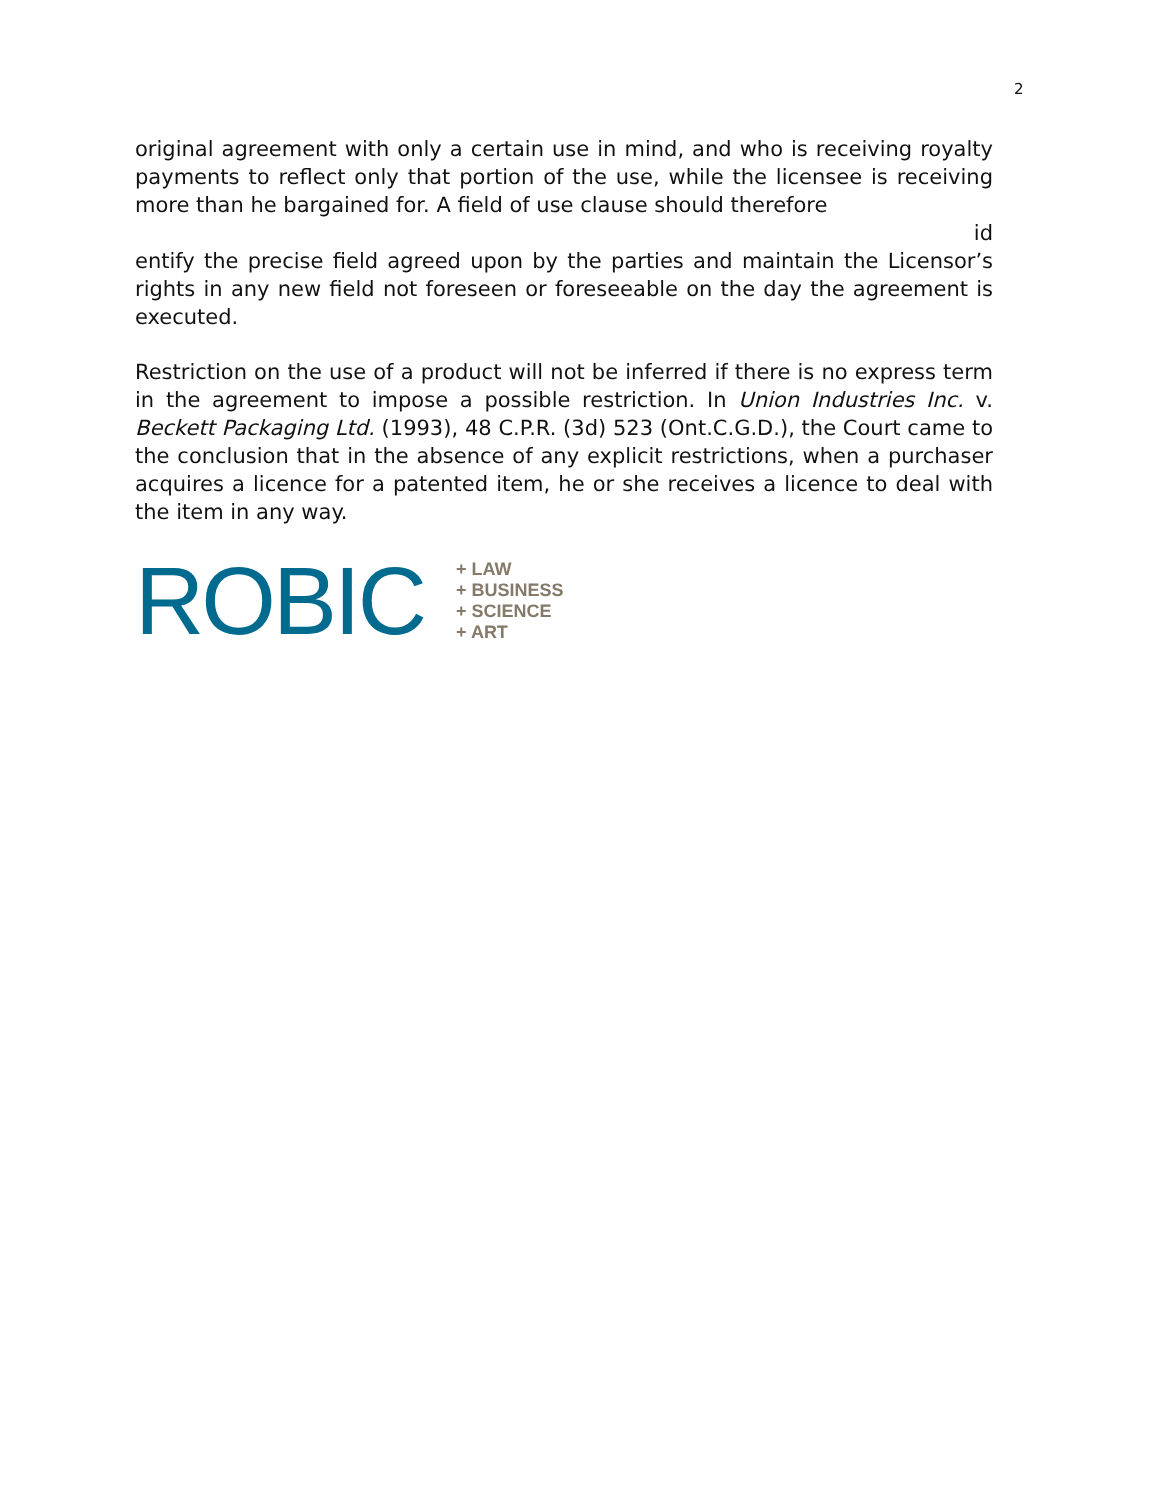2
original agreement with only a certain use in mind, and who is receiving royalty payments to reflect only that portion of the use, while the licensee is receiving more than he bargained for. A field of use clause should therefore
id
entify the precise field agreed upon by the parties and maintain the Licensor’s rights in any new field not foreseen or foreseeable on the day the agreement is executed.
Restriction on the use of a product will not be inferred if there is no express term in the agreement to impose a possible restriction. In Union Industries Inc. v. Beckett Packaging Ltd. (1993), 48 C.P.R. (3d) 523 (Ont.C.G.D.), the Court came to the conclusion that in the absence of any explicit restrictions, when a purchaser acquires a licence for a patented item, he or she receives a licence to deal with the item in any way.
ROBIC
+ LAW
+ BUSINESS
+ SCIENCE
+ ART